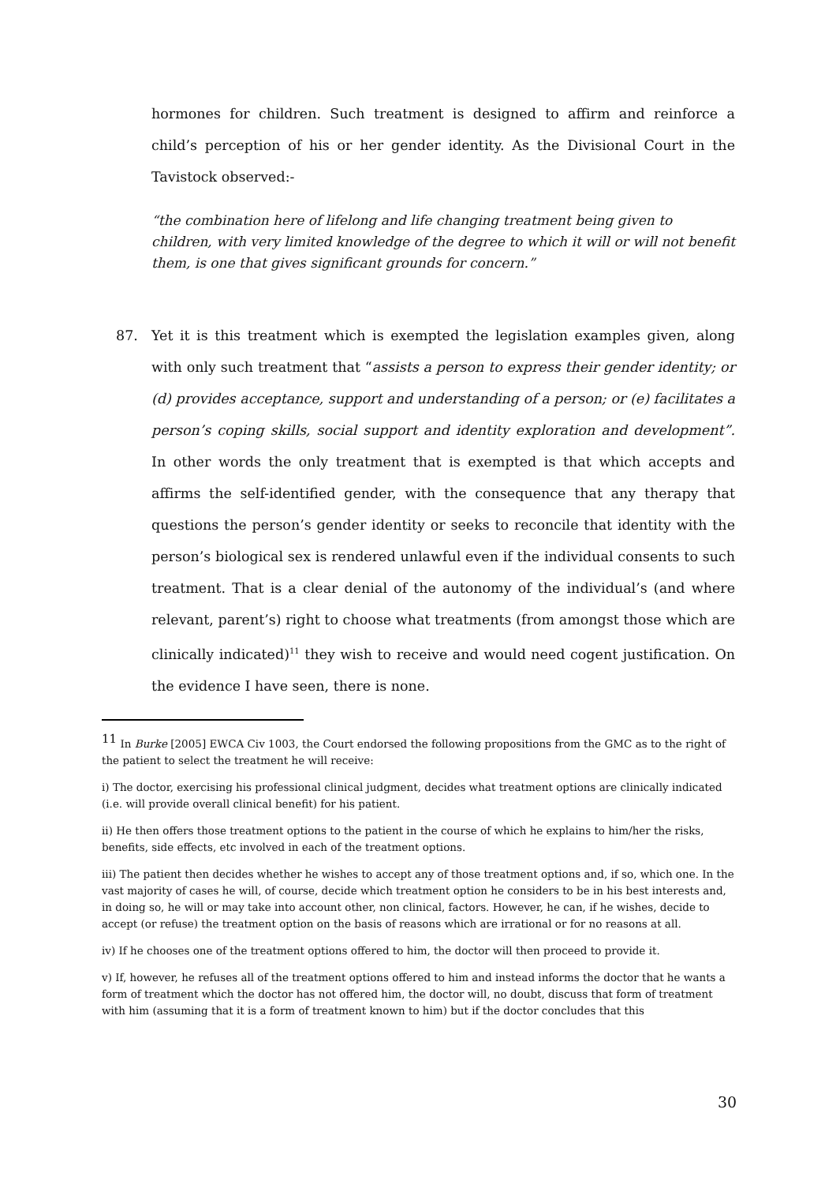hormones for children. Such treatment is designed to affirm and reinforce a child’s perception of his or her gender identity. As the Divisional Court in the Tavistock observed:-
“the combination here of lifelong and life changing treatment being given to children, with very limited knowledge of the degree to which it will or will not benefit them, is one that gives significant grounds for concern.”
87. Yet it is this treatment which is exempted the legislation examples given, along with only such treatment that “assists a person to express their gender identity; or (d) provides acceptance, support and understanding of a person; or (e) facilitates a person’s coping skills, social support and identity exploration and development”. In other words the only treatment that is exempted is that which accepts and affirms the self-identified gender, with the consequence that any therapy that questions the person’s gender identity or seeks to reconcile that identity with the person’s biological sex is rendered unlawful even if the individual consents to such treatment. That is a clear denial of the autonomy of the individual’s (and where relevant, parent’s) right to choose what treatments (from amongst those which are clinically indicated)<sup>11</sup> they wish to receive and would need cogent justification. On the evidence I have seen, there is none.
<sup>11</sup> In Burke [2005] EWCA Civ 1003, the Court endorsed the following propositions from the GMC as to the right of the patient to select the treatment he will receive:
i) The doctor, exercising his professional clinical judgment, decides what treatment options are clinically indicated (i.e. will provide overall clinical benefit) for his patient.
ii) He then offers those treatment options to the patient in the course of which he explains to him/her the risks, benefits, side effects, etc involved in each of the treatment options.
iii) The patient then decides whether he wishes to accept any of those treatment options and, if so, which one. In the vast majority of cases he will, of course, decide which treatment option he considers to be in his best interests and, in doing so, he will or may take into account other, non clinical, factors. However, he can, if he wishes, decide to accept (or refuse) the treatment option on the basis of reasons which are irrational or for no reasons at all.
iv) If he chooses one of the treatment options offered to him, the doctor will then proceed to provide it.
v) If, however, he refuses all of the treatment options offered to him and instead informs the doctor that he wants a form of treatment which the doctor has not offered him, the doctor will, no doubt, discuss that form of treatment with him (assuming that it is a form of treatment known to him) but if the doctor concludes that this
30